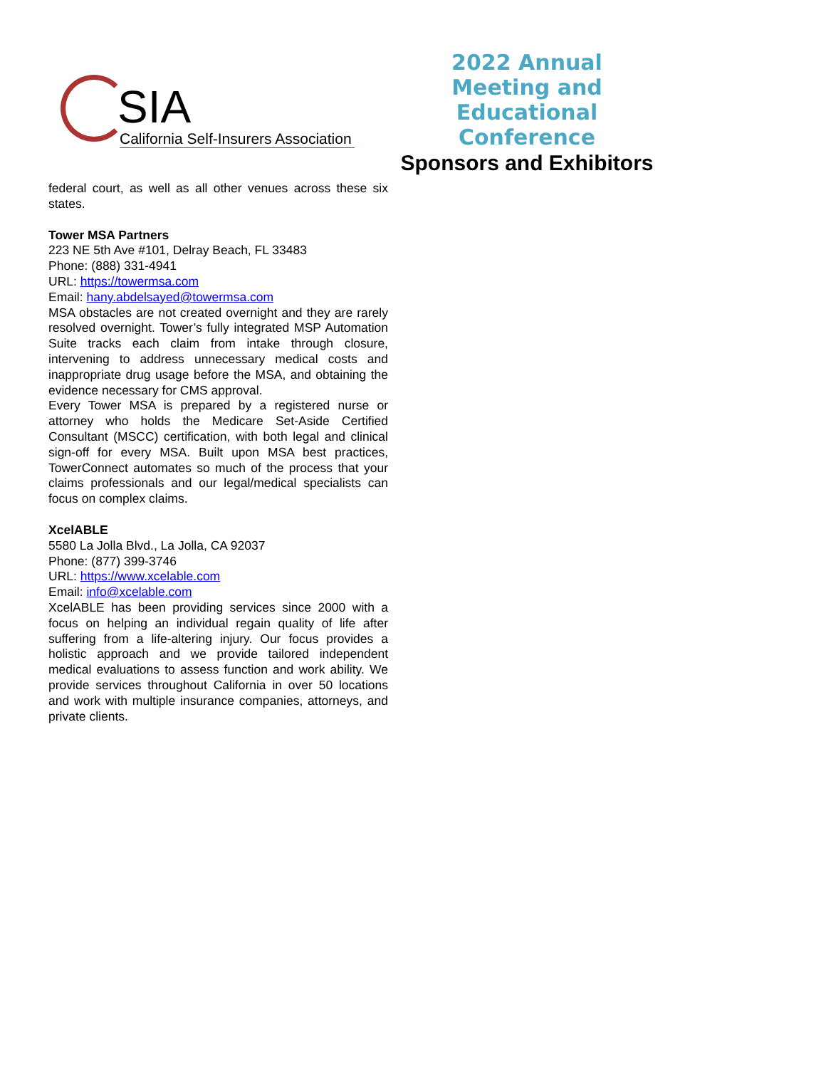SIA
California Self-Insurers Association
2022 Annual Meeting and
Educational Conference
Sponsors and Exhibitors
federal court, as well as all other venues across these six states.
Tower MSA Partners
223 NE 5th Ave #101, Delray Beach, FL 33483
Phone: (888) 331-4941
URL: https://towermsa.com
Email: hany.abdelsayed@towermsa.com
MSA obstacles are not created overnight and they are rarely resolved overnight. Tower’s fully integrated MSP Automation Suite tracks each claim from intake through closure, intervening to address unnecessary medical costs and inappropriate drug usage before the MSA, and obtaining the evidence necessary for CMS approval.
Every Tower MSA is prepared by a registered nurse or attorney who holds the Medicare Set-Aside Certified Consultant (MSCC) certification, with both legal and clinical sign-off for every MSA. Built upon MSA best practices, TowerConnect automates so much of the process that your claims professionals and our legal/medical specialists can focus on complex claims.
XcelABLE
5580 La Jolla Blvd., La Jolla, CA 92037
Phone: (877) 399-3746
URL: https://www.xcelable.com
Email: info@xcelable.com
XcelABLE has been providing services since 2000 with a focus on helping an individual regain quality of life after suffering from a life-altering injury. Our focus provides a holistic approach and we provide tailored independent medical evaluations to assess function and work ability. We provide services throughout California in over 50 locations and work with multiple insurance companies, attorneys, and private clients.